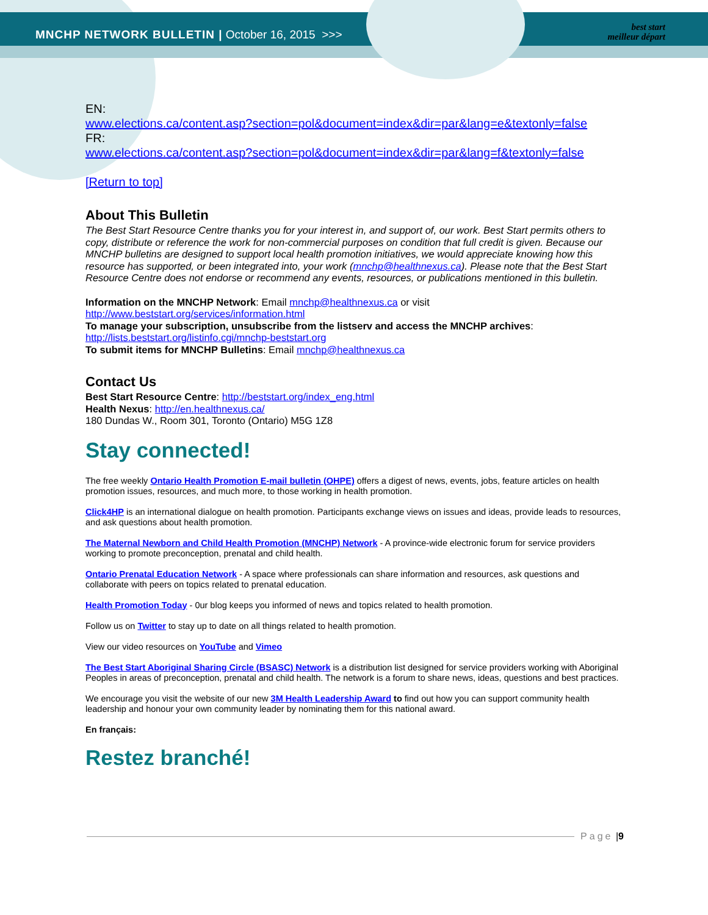MNCHP NETWORK BULLETIN | October 16, 2015 >>>
best start
meilleur départ
EN:
www.elections.ca/content.asp?section=pol&document=index&dir=par&lang=e&textonly=false
FR:
www.elections.ca/content.asp?section=pol&document=index&dir=par&lang=f&textonly=false
[Return to top]
About This Bulletin
The Best Start Resource Centre thanks you for your interest in, and support of, our work. Best Start permits others to copy, distribute or reference the work for non-commercial purposes on condition that full credit is given. Because our MNCHP bulletins are designed to support local health promotion initiatives, we would appreciate knowing how this resource has supported, or been integrated into, your work (mnchp@healthnexus.ca). Please note that the Best Start Resource Centre does not endorse or recommend any events, resources, or publications mentioned in this bulletin.
Information on the MNCHP Network: Email mnchp@healthnexus.ca or visit
http://www.beststart.org/services/information.html
To manage your subscription, unsubscribe from the listserv and access the MNCHP archives:
http://lists.beststart.org/listinfo.cgi/mnchp-beststart.org
To submit items for MNCHP Bulletins: Email mnchp@healthnexus.ca
Contact Us
Best Start Resource Centre: http://beststart.org/index_eng.html
Health Nexus: http://en.healthnexus.ca/
180 Dundas W., Room 301, Toronto (Ontario) M5G 1Z8
Stay connected!
The free weekly Ontario Health Promotion E-mail bulletin (OHPE) offers a digest of news, events, jobs, feature articles on health promotion issues, resources, and much more, to those working in health promotion.
Click4HP is an international dialogue on health promotion. Participants exchange views on issues and ideas, provide leads to resources, and ask questions about health promotion.
The Maternal Newborn and Child Health Promotion (MNCHP) Network - A province-wide electronic forum for service providers working to promote preconception, prenatal and child health.
Ontario Prenatal Education Network - A space where professionals can share information and resources, ask questions and collaborate with peers on topics related to prenatal education.
Health Promotion Today - 0ur blog keeps you informed of news and topics related to health promotion.
Follow us on Twitter to stay up to date on all things related to health promotion.
View our video resources on YouTube and Vimeo
The Best Start Aboriginal Sharing Circle (BSASC) Network is a distribution list designed for service providers working with Aboriginal Peoples in areas of preconception, prenatal and child health. The network is a forum to share news, ideas, questions and best practices.
We encourage you visit the website of our new 3M Health Leadership Award to find out how you can support community health leadership and honour your own community leader by nominating them for this national award.
En français:
Restez branché!
Page | 9